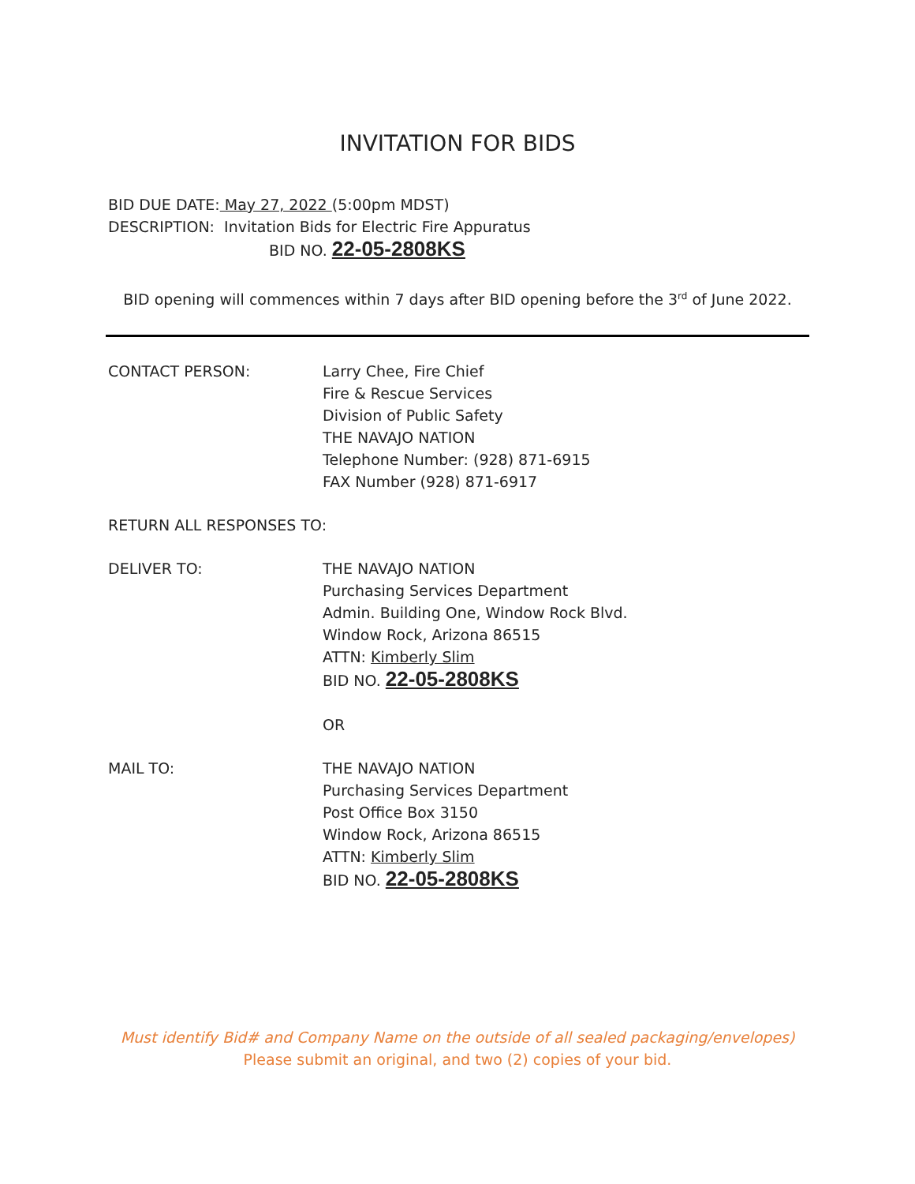INVITATION FOR BIDS
BID DUE DATE: May 27, 2022 (5:00pm MDST)
DESCRIPTION: Invitation Bids for Electric Fire Appuratus
BID NO. 22-05-2808KS
BID opening will commences within 7 days after BID opening before the 3<sup>rd</sup> of June 2022.
CONTACT PERSON: Larry Chee, Fire Chief
Fire & Rescue Services
Division of Public Safety
THE NAVAJO NATION
Telephone Number: (928) 871-6915
FAX Number (928) 871-6917
RETURN ALL RESPONSES TO:
DELIVER TO: THE NAVAJO NATION
Purchasing Services Department
Admin. Building One, Window Rock Blvd.
Window Rock, Arizona 86515
ATTN: Kimberly Slim
BID NO. 22-05-2808KS
OR
MAIL TO: THE NAVAJO NATION
Purchasing Services Department
Post Office Box 3150
Window Rock, Arizona 86515
ATTN: Kimberly Slim
BID NO. 22-05-2808KS
Must identify Bid# and Company Name on the outside of all sealed packaging/envelopes)
Please submit an original, and two (2) copies of your bid.